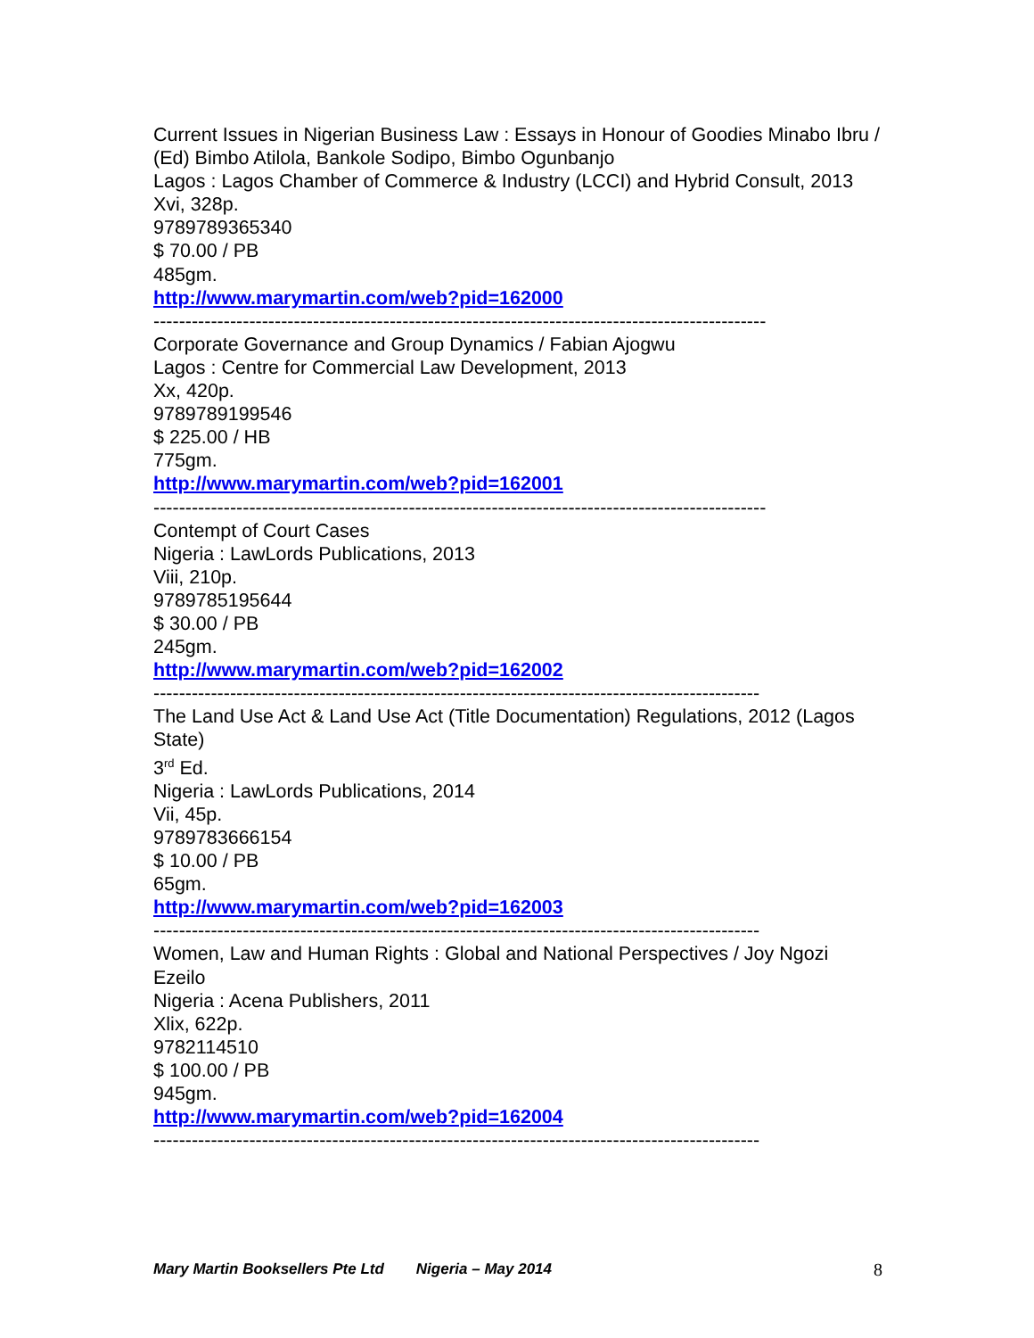Current Issues in Nigerian Business Law : Essays in Honour of Goodies Minabo Ibru / (Ed) Bimbo Atilola, Bankole Sodipo, Bimbo Ogunbanjo
Lagos : Lagos Chamber of Commerce & Industry (LCCI) and Hybrid Consult, 2013
Xvi, 328p.
9789789365340
$ 70.00 / PB
485gm.
http://www.marymartin.com/web?pid=162000
------------------------------------------------------------------------------------------------
Corporate Governance and Group Dynamics / Fabian Ajogwu
Lagos : Centre for Commercial Law Development, 2013
Xx, 420p.
9789789199546
$ 225.00 / HB
775gm.
http://www.marymartin.com/web?pid=162001
------------------------------------------------------------------------------------------------
Contempt of Court Cases
Nigeria : LawLords Publications, 2013
Viii, 210p.
9789785195644
$ 30.00 / PB
245gm.
http://www.marymartin.com/web?pid=162002
-----------------------------------------------------------------------------------------------
The Land Use Act & Land Use Act (Title Documentation) Regulations, 2012 (Lagos State)
3<sup>rd</sup> Ed.
Nigeria : LawLords Publications, 2014
Vii, 45p.
9789783666154
$ 10.00 / PB
65gm.
http://www.marymartin.com/web?pid=162003
-----------------------------------------------------------------------------------------------
Women, Law and Human Rights : Global and National Perspectives / Joy Ngozi Ezeilo
Nigeria : Acena Publishers, 2011
Xlix, 622p.
9782114510
$ 100.00 / PB
945gm.
http://www.marymartin.com/web?pid=162004
-----------------------------------------------------------------------------------------------
Mary Martin Booksellers Pte Ltd Nigeria – May 2014 8